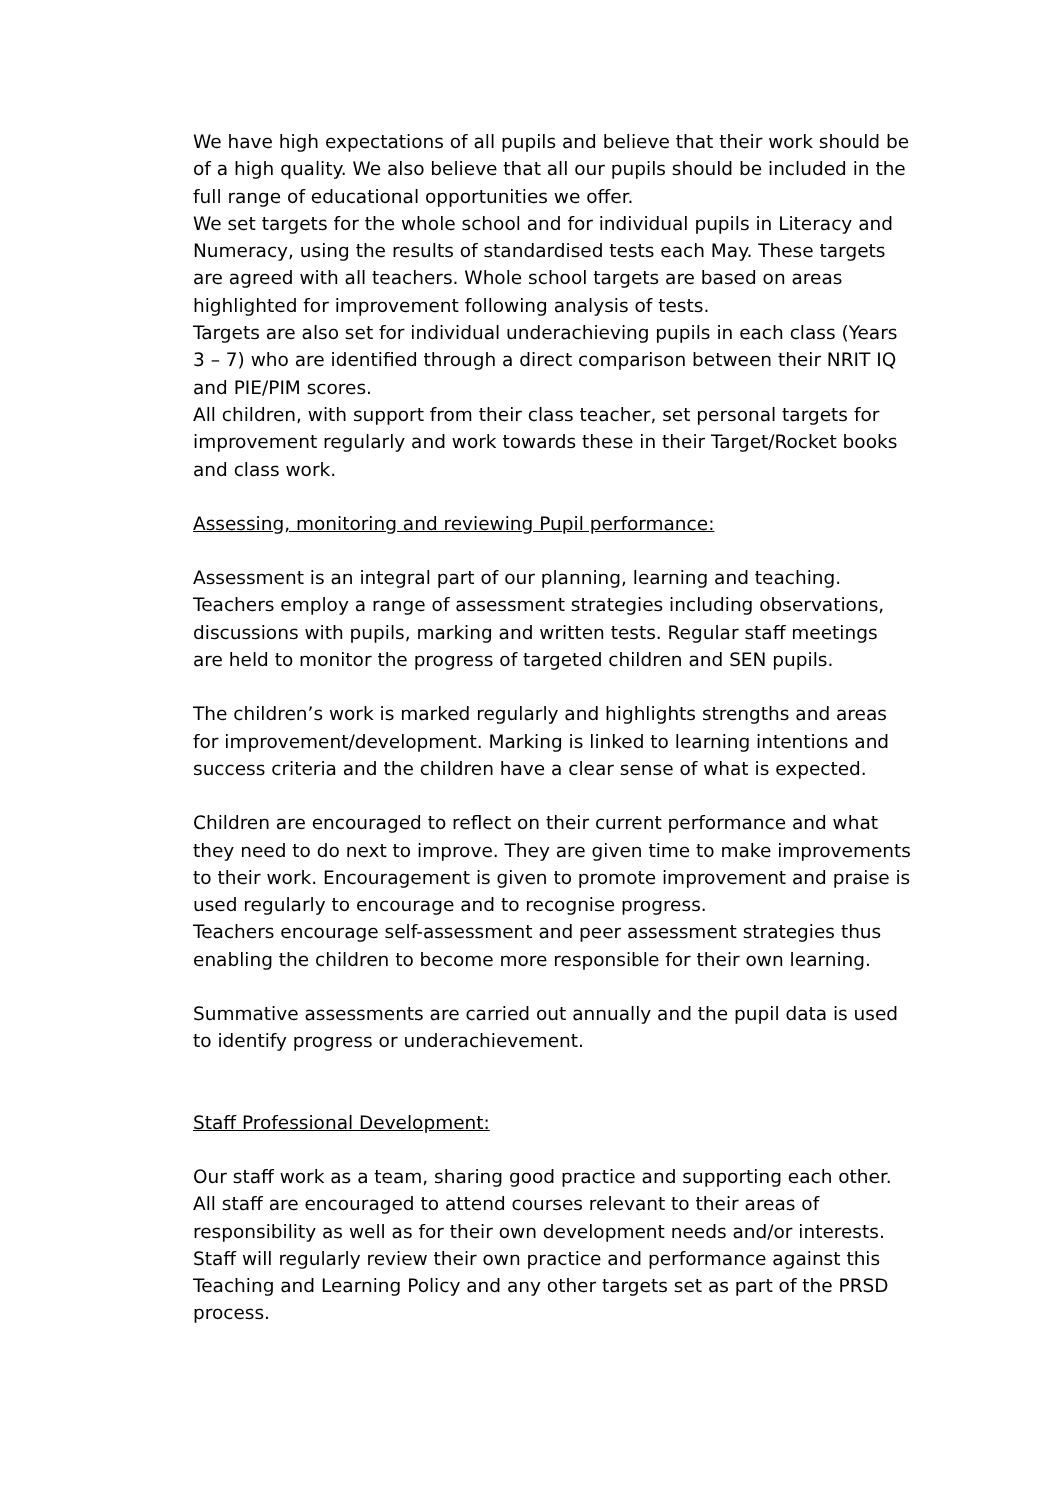We have high expectations of all pupils and believe that their work should be of a high quality. We also believe that all our pupils should be included in the full range of educational opportunities we offer.
We set targets for the whole school and for individual pupils in Literacy and Numeracy, using the results of standardised tests each May. These targets are agreed with all teachers. Whole school targets are based on areas highlighted for improvement following analysis of tests.
Targets are also set for individual underachieving pupils in each class (Years 3 – 7) who are identified through a direct comparison between their NRIT IQ and PIE/PIM scores.
All children, with support from their class teacher, set personal targets for improvement regularly and work towards these in their Target/Rocket books and class work.
Assessing, monitoring and reviewing Pupil performance:
Assessment is an integral part of our planning, learning and teaching. Teachers employ a range of assessment strategies including observations, discussions with pupils, marking and written tests. Regular staff meetings are held to monitor the progress of targeted children and SEN pupils.
The children’s work is marked regularly and highlights strengths and areas for improvement/development. Marking is linked to learning intentions and success criteria and the children have a clear sense of what is expected.
Children are encouraged to reflect on their current performance and what they need to do next to improve. They are given time to make improvements to their work. Encouragement is given to promote improvement and praise is used regularly to encourage and to recognise progress.
Teachers encourage self-assessment and peer assessment strategies thus enabling the children to become more responsible for their own learning.
Summative assessments are carried out annually and the pupil data is used to identify progress or underachievement.
Staff Professional Development:
Our staff work as a team, sharing good practice and supporting each other. All staff are encouraged to attend courses relevant to their areas of responsibility as well as for their own development needs and/or interests. Staff will regularly review their own practice and performance against this Teaching and Learning Policy and any other targets set as part of the PRSD process.